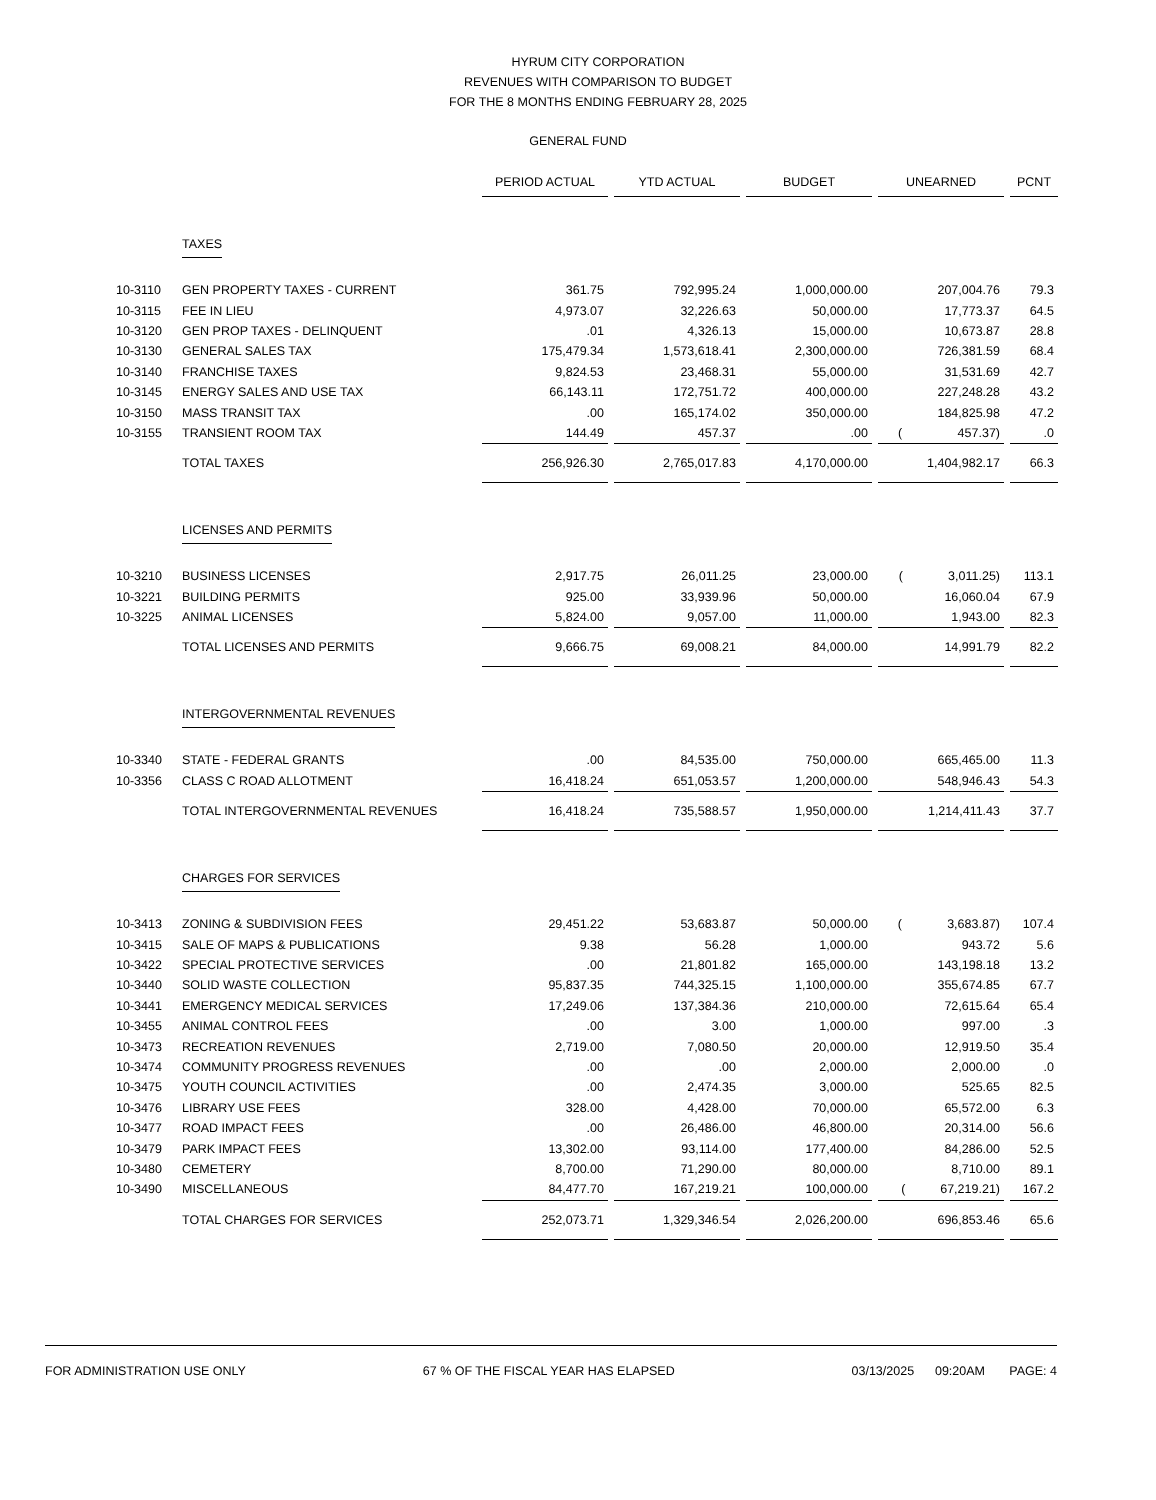HYRUM CITY CORPORATION
REVENUES WITH COMPARISON TO BUDGET
FOR THE 8 MONTHS ENDING FEBRUARY 28, 2025
GENERAL FUND
| | | PERIOD ACTUAL | YTD ACTUAL | BUDGET | UNEARNED | PCNT |
| | TAXES | | | | | |
| 10-3110 | GEN PROPERTY TAXES - CURRENT | 361.75 | 792,995.24 | 1,000,000.00 | 207,004.76 | 79.3 |
| 10-3115 | FEE IN LIEU | 4,973.07 | 32,226.63 | 50,000.00 | 17,773.37 | 64.5 |
| 10-3120 | GEN PROP TAXES - DELINQUENT | .01 | 4,326.13 | 15,000.00 | 10,673.87 | 28.8 |
| 10-3130 | GENERAL SALES TAX | 175,479.34 | 1,573,618.41 | 2,300,000.00 | 726,381.59 | 68.4 |
| 10-3140 | FRANCHISE TAXES | 9,824.53 | 23,468.31 | 55,000.00 | 31,531.69 | 42.7 |
| 10-3145 | ENERGY SALES AND USE TAX | 66,143.11 | 172,751.72 | 400,000.00 | 227,248.28 | 43.2 |
| 10-3150 | MASS TRANSIT TAX | .00 | 165,174.02 | 350,000.00 | 184,825.98 | 47.2 |
| 10-3155 | TRANSIENT ROOM TAX | 144.49 | 457.37 | .00 | ( 457.37) | .0 |
| | TOTAL TAXES | 256,926.30 | 2,765,017.83 | 4,170,000.00 | 1,404,982.17 | 66.3 |
| | LICENSES AND PERMITS | | | | | |
| 10-3210 | BUSINESS LICENSES | 2,917.75 | 26,011.25 | 23,000.00 | ( 3,011.25) | 113.1 |
| 10-3221 | BUILDING PERMITS | 925.00 | 33,939.96 | 50,000.00 | 16,060.04 | 67.9 |
| 10-3225 | ANIMAL LICENSES | 5,824.00 | 9,057.00 | 11,000.00 | 1,943.00 | 82.3 |
| | TOTAL LICENSES AND PERMITS | 9,666.75 | 69,008.21 | 84,000.00 | 14,991.79 | 82.2 |
| | INTERGOVERNMENTAL REVENUES | | | | | |
| 10-3340 | STATE - FEDERAL GRANTS | .00 | 84,535.00 | 750,000.00 | 665,465.00 | 11.3 |
| 10-3356 | CLASS C ROAD ALLOTMENT | 16,418.24 | 651,053.57 | 1,200,000.00 | 548,946.43 | 54.3 |
| | TOTAL INTERGOVERNMENTAL REVENUES | 16,418.24 | 735,588.57 | 1,950,000.00 | 1,214,411.43 | 37.7 |
| | CHARGES FOR SERVICES | | | | | |
| 10-3413 | ZONING & SUBDIVISION FEES | 29,451.22 | 53,683.87 | 50,000.00 | ( 3,683.87) | 107.4 |
| 10-3415 | SALE OF MAPS & PUBLICATIONS | 9.38 | 56.28 | 1,000.00 | 943.72 | 5.6 |
| 10-3422 | SPECIAL PROTECTIVE SERVICES | .00 | 21,801.82 | 165,000.00 | 143,198.18 | 13.2 |
| 10-3440 | SOLID WASTE COLLECTION | 95,837.35 | 744,325.15 | 1,100,000.00 | 355,674.85 | 67.7 |
| 10-3441 | EMERGENCY MEDICAL SERVICES | 17,249.06 | 137,384.36 | 210,000.00 | 72,615.64 | 65.4 |
| 10-3455 | ANIMAL CONTROL FEES | .00 | 3.00 | 1,000.00 | 997.00 | .3 |
| 10-3473 | RECREATION REVENUES | 2,719.00 | 7,080.50 | 20,000.00 | 12,919.50 | 35.4 |
| 10-3474 | COMMUNITY PROGRESS REVENUES | .00 | .00 | 2,000.00 | 2,000.00 | .0 |
| 10-3475 | YOUTH COUNCIL ACTIVITIES | .00 | 2,474.35 | 3,000.00 | 525.65 | 82.5 |
| 10-3476 | LIBRARY USE FEES | 328.00 | 4,428.00 | 70,000.00 | 65,572.00 | 6.3 |
| 10-3477 | ROAD IMPACT FEES | .00 | 26,486.00 | 46,800.00 | 20,314.00 | 56.6 |
| 10-3479 | PARK IMPACT FEES | 13,302.00 | 93,114.00 | 177,400.00 | 84,286.00 | 52.5 |
| 10-3480 | CEMETERY | 8,700.00 | 71,290.00 | 80,000.00 | 8,710.00 | 89.1 |
| 10-3490 | MISCELLANEOUS | 84,477.70 | 167,219.21 | 100,000.00 | ( 67,219.21) | 167.2 |
| | TOTAL CHARGES FOR SERVICES | 252,073.71 | 1,329,346.54 | 2,026,200.00 | 696,853.46 | 65.6 |
FOR ADMINISTRATION USE ONLY 67 % OF THE FISCAL YEAR HAS ELAPSED 03/13/2025 09:20AM PAGE: 4